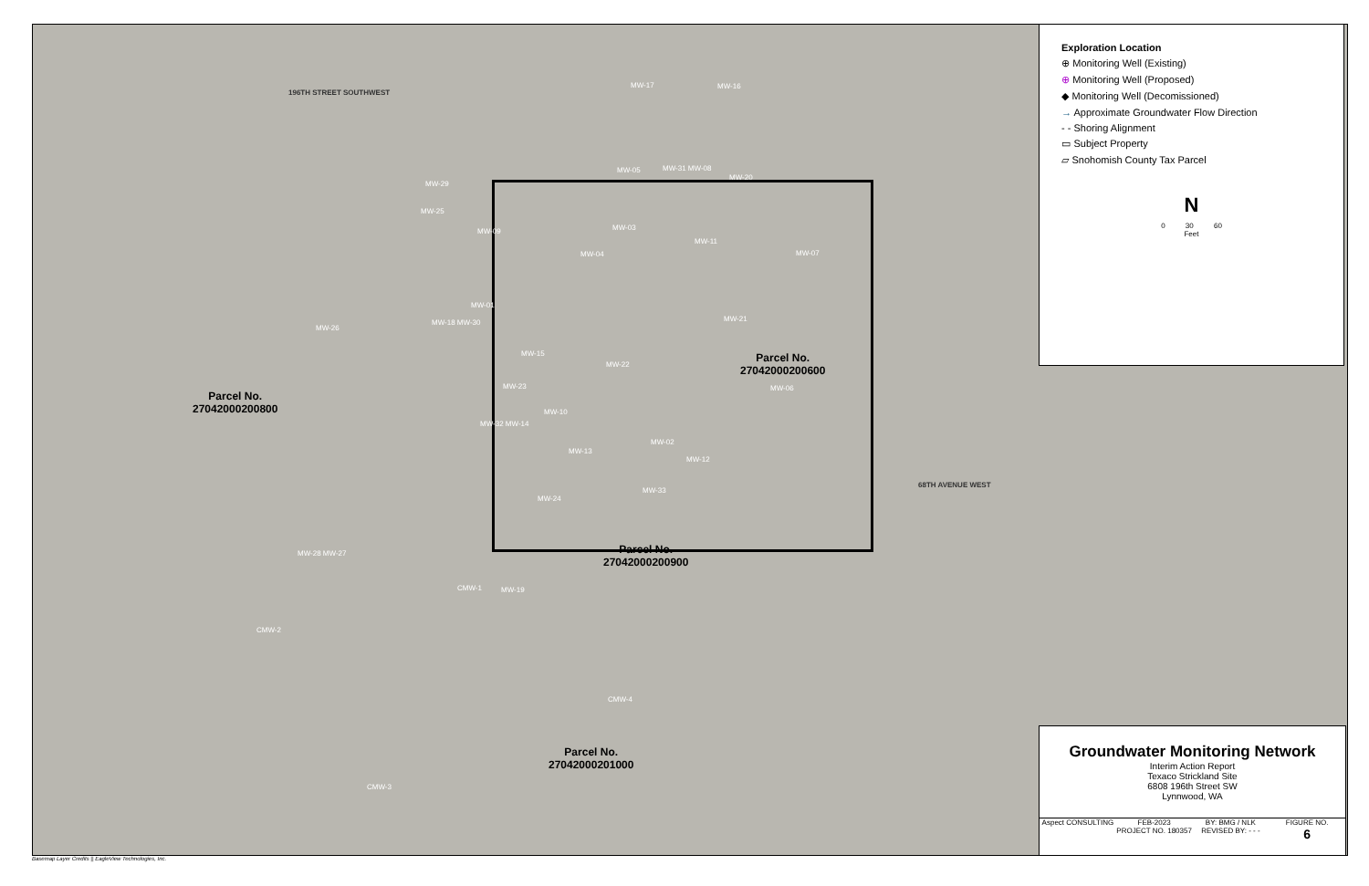196TH STREET SOUTHWEST
MW-17 MW-16
MW-29
MW-25
MW-05 MW-31 MW-08
MW-20
MW-09 MW-03
MW-11
MW-04 MW-07
MW-01
MW-18 MW-30
MW-26
MW-21
MW-15
MW-22
MW-06
MW-23
MW-10
MW-32 MW-14
MW-13
MW-02
MW-12
MW-24
MW-33
MW-28 MW-27
CMW-1 MW-19
CMW-2
CMW-4
CMW-3
68TH AVENUE WEST
Parcel No.
27042000200600
Parcel No.
27042000200800
Parcel No.
27042000200900
Parcel No.
27042000201000
Exploration Location
⊕ Monitoring Well (Existing)
⊕ Monitoring Well (Proposed)
◆ Monitoring Well (Decomissioned)
→ Approximate Groundwater Flow Direction
- - Shoring Alignment
▭ Subject Property
▱ Snohomish County Tax Parcel
N
0 30 60
Feet
Groundwater Monitoring Network
Interim Action Report
Texaco Strickland Site
6808 196th Street SW
Lynnwood, WA
Aspect CONSULTING FEB-2023
PROJECT NO. 180357
BY: BMG / NLK
REVISED BY: - - -
FIGURE NO.
6
Basemap Layer Credits || EagleView Technologies, Inc.